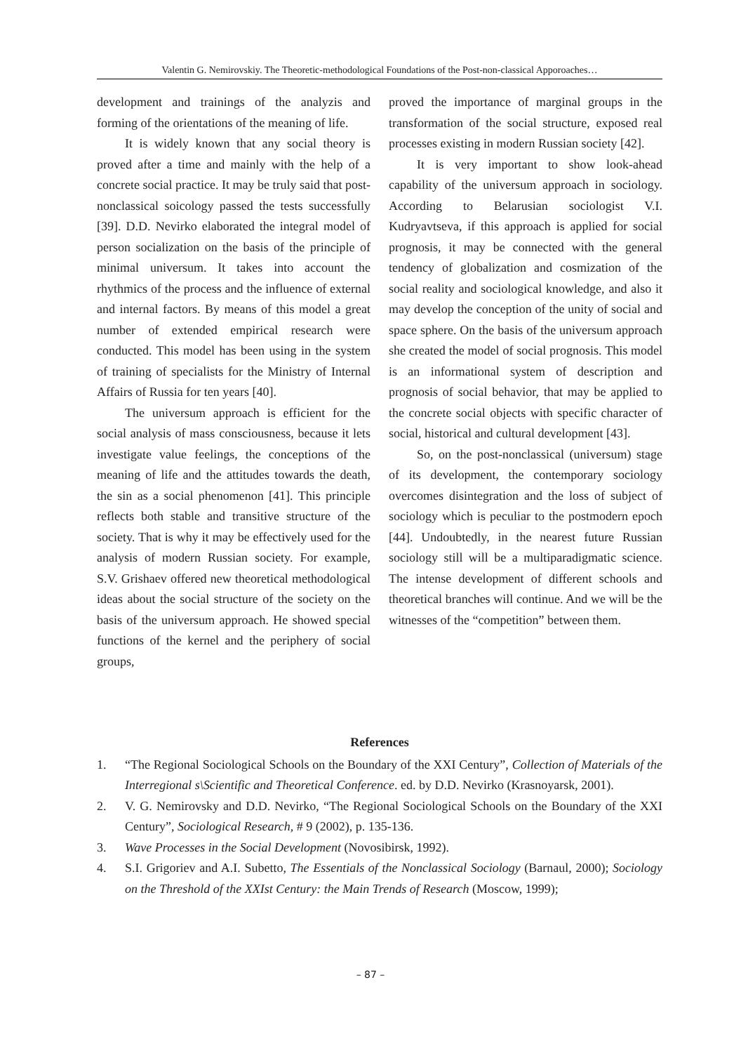Valentin G. Nemirovskiy. The Theoretic-methodological Foundations of the Post-non-classical Apporoaches…
development and trainings of the analyzis and forming of the orientations of the meaning of life.
It is widely known that any social theory is proved after a time and mainly with the help of a concrete social practice. It may be truly said that post-nonclassical soicology passed the tests successfully [39]. D.D. Nevirko elaborated the integral model of person socialization on the basis of the principle of minimal universum. It takes into account the rhythmics of the process and the influence of external and internal factors. By means of this model a great number of extended empirical research were conducted. This model has been using in the system of training of specialists for the Ministry of Internal Affairs of Russia for ten years [40].
The universum approach is efficient for the social analysis of mass consciousness, because it lets investigate value feelings, the conceptions of the meaning of life and the attitudes towards the death, the sin as a social phenomenon [41]. This principle reflects both stable and transitive structure of the society. That is why it may be effectively used for the analysis of modern Russian society. For example, S.V. Grishaev offered new theoretical methodological ideas about the social structure of the society on the basis of the universum approach. He showed special functions of the kernel and the periphery of social groups,
proved the importance of marginal groups in the transformation of the social structure, exposed real processes existing in modern Russian society [42].
It is very important to show look-ahead capability of the universum approach in sociology. According to Belarusian sociologist V.I. Kudryavtseva, if this approach is applied for social prognosis, it may be connected with the general tendency of globalization and cosmization of the social reality and sociological knowledge, and also it may develop the conception of the unity of social and space sphere. On the basis of the universum approach she created the model of social prognosis. This model is an informational system of description and prognosis of social behavior, that may be applied to the concrete social objects with specific character of social, historical and cultural development [43].
So, on the post-nonclassical (universum) stage of its development, the contemporary sociology overcomes disintegration and the loss of subject of sociology which is peculiar to the postmodern epoch [44]. Undoubtedly, in the nearest future Russian sociology still will be a multiparadigmatic science. The intense development of different schools and theoretical branches will continue. And we will be the witnesses of the “competition” between them.
References
1. “The Regional Sociological Schools on the Boundary of the XXI Century”, Collection of Materials of the Interregional s\Scientific and Theoretical Conference. ed. by D.D. Nevirko (Krasnoyarsk, 2001).
2. V. G. Nemirovsky and D.D. Nevirko, “The Regional Sociological Schools on the Boundary of the XXI Century”, Sociological Research, # 9 (2002), p. 135-136.
3. Wave Processes in the Social Development (Novosibirsk, 1992).
4. S.I. Grigoriev and A.I. Subetto, The Essentials of the Nonclassical Sociology (Barnaul, 2000); Sociology on the Threshold of the XXIst Century: the Main Trends of Research (Moscow, 1999);
– 87 –